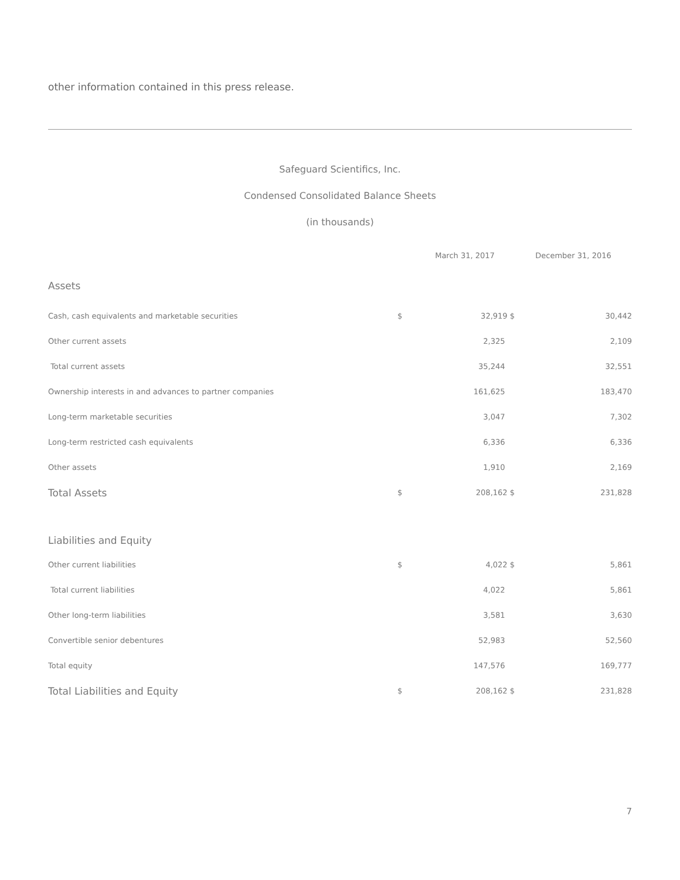other information contained in this press release.
Safeguard Scientifics, Inc.
Condensed Consolidated Balance Sheets
(in thousands)
| | | March 31, 2017 | December 31, 2016 |
| --- | --- | --- | --- |
| Assets | | | |
| Cash, cash equivalents and marketable securities | $ | 32,919 $ | 30,442 |
| Other current assets | | 2,325 | 2,109 |
| Total current assets | | 35,244 | 32,551 |
| Ownership interests in and advances to partner companies | | 161,625 | 183,470 |
| Long-term marketable securities | | 3,047 | 7,302 |
| Long-term restricted cash equivalents | | 6,336 | 6,336 |
| Other assets | | 1,910 | 2,169 |
| Total Assets | $ | 208,162 $ | 231,828 |
| Liabilities and Equity | | | |
| Other current liabilities | $ | 4,022 $ | 5,861 |
| Total current liabilities | | 4,022 | 5,861 |
| Other long-term liabilities | | 3,581 | 3,630 |
| Convertible senior debentures | | 52,983 | 52,560 |
| Total equity | | 147,576 | 169,777 |
| Total Liabilities and Equity | $ | 208,162 $ | 231,828 |
7